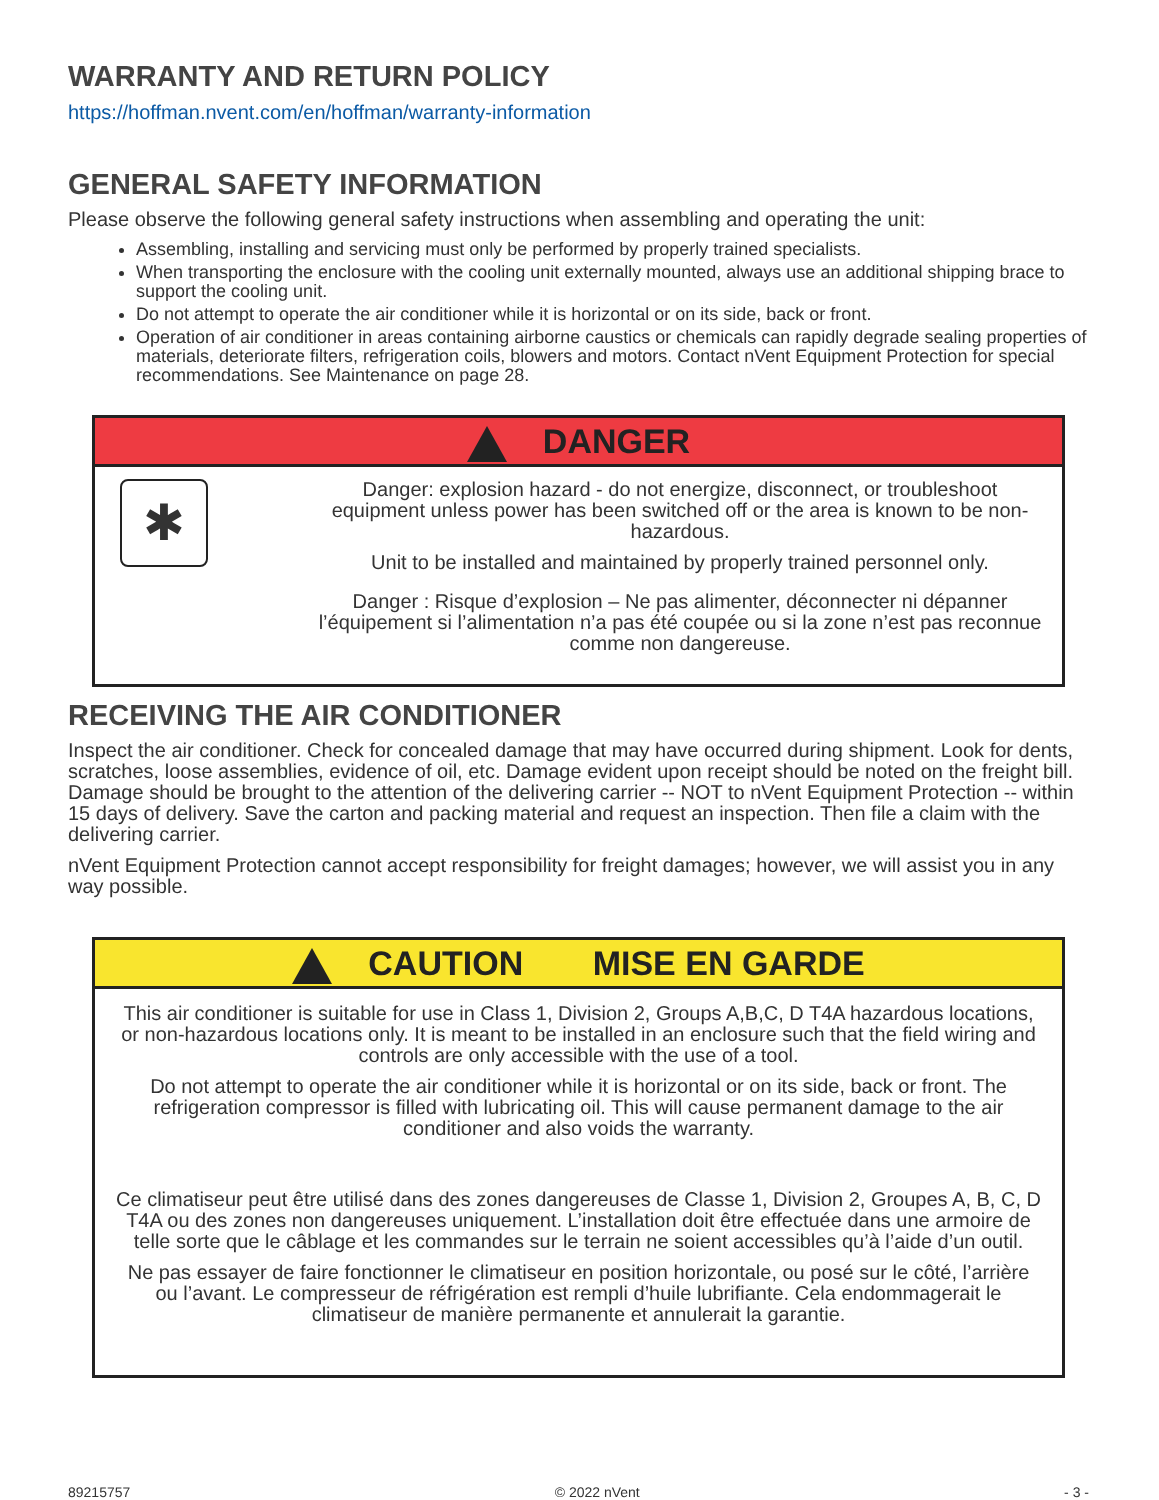WARRANTY AND RETURN POLICY
https://hoffman.nvent.com/en/hoffman/warranty-information
GENERAL SAFETY INFORMATION
Please observe the following general safety instructions when assembling and operating the unit:
Assembling, installing and servicing must only be performed by properly trained specialists.
When transporting the enclosure with the cooling unit externally mounted, always use an additional shipping brace to support the cooling unit.
Do not attempt to operate the air conditioner while it is horizontal or on its side, back or front.
Operation of air conditioner in areas containing airborne caustics or chemicals can rapidly degrade sealing properties of materials, deteriorate filters, refrigeration coils, blowers and motors. Contact nVent Equipment Protection for special recommendations. See Maintenance on page 28.
DANGER
✱
Danger: explosion hazard - do not energize, disconnect, or troubleshoot equipment unless power has been switched off or the area is known to be non-hazardous.
Unit to be installed and maintained by properly trained personnel only.
Danger : Risque d’explosion – Ne pas alimenter, déconnecter ni dépanner l’équipement si l’alimentation n’a pas été coupée ou si la zone n’est pas reconnue comme non dangereuse.
RECEIVING THE AIR CONDITIONER
Inspect the air conditioner. Check for concealed damage that may have occurred during shipment. Look for dents, scratches, loose assemblies, evidence of oil, etc. Damage evident upon receipt should be noted on the freight bill. Damage should be brought to the attention of the delivering carrier -- NOT to nVent Equipment Protection -- within 15 days of delivery. Save the carton and packing material and request an inspection. Then file a claim with the delivering carrier.
nVent Equipment Protection cannot accept responsibility for freight damages; however, we will assist you in any way possible.
CAUTION MISE EN GARDE
This air conditioner is suitable for use in Class 1, Division 2, Groups A,B,C, D T4A hazardous locations, or non-hazardous locations only. It is meant to be installed in an enclosure such that the field wiring and controls are only accessible with the use of a tool.
Do not attempt to operate the air conditioner while it is horizontal or on its side, back or front. The refrigeration compressor is filled with lubricating oil. This will cause permanent damage to the air conditioner and also voids the warranty.
Ce climatiseur peut être utilisé dans des zones dangereuses de Classe 1, Division 2, Groupes A, B, C, D T4A ou des zones non dangereuses uniquement. L’installation doit être effectuée dans une armoire de telle sorte que le câblage et les commandes sur le terrain ne soient accessibles qu’à l’aide d’un outil.
Ne pas essayer de faire fonctionner le climatiseur en position horizontale, ou posé sur le côté, l’arrière ou l’avant. Le compresseur de réfrigération est rempli d’huile lubrifiante. Cela endommagerait le climatiseur de manière permanente et annulerait la garantie.
89215757 © 2022 nVent - 3 -